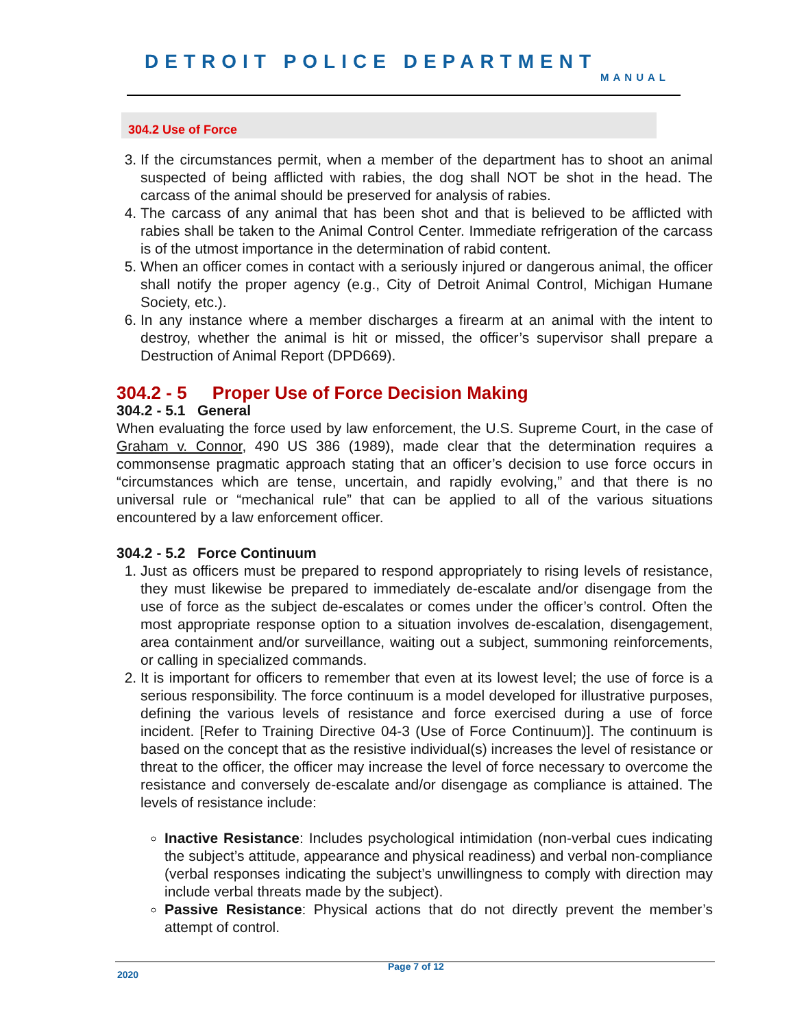DETROIT POLICE DEPARTMENT
MANUAL
304.2 Use of Force
3. If the circumstances permit, when a member of the department has to shoot an animal suspected of being afflicted with rabies, the dog shall NOT be shot in the head. The carcass of the animal should be preserved for analysis of rabies.
4. The carcass of any animal that has been shot and that is believed to be afflicted with rabies shall be taken to the Animal Control Center. Immediate refrigeration of the carcass is of the utmost importance in the determination of rabid content.
5. When an officer comes in contact with a seriously injured or dangerous animal, the officer shall notify the proper agency (e.g., City of Detroit Animal Control, Michigan Humane Society, etc.).
6. In any instance where a member discharges a firearm at an animal with the intent to destroy, whether the animal is hit or missed, the officer’s supervisor shall prepare a Destruction of Animal Report (DPD669).
304.2 - 5 Proper Use of Force Decision Making
304.2 - 5.1 General
When evaluating the force used by law enforcement, the U.S. Supreme Court, in the case of Graham v. Connor, 490 US 386 (1989), made clear that the determination requires a commonsense pragmatic approach stating that an officer’s decision to use force occurs in “circumstances which are tense, uncertain, and rapidly evolving,” and that there is no universal rule or “mechanical rule” that can be applied to all of the various situations encountered by a law enforcement officer.
304.2 - 5.2 Force Continuum
1. Just as officers must be prepared to respond appropriately to rising levels of resistance, they must likewise be prepared to immediately de-escalate and/or disengage from the use of force as the subject de-escalates or comes under the officer’s control. Often the most appropriate response option to a situation involves de-escalation, disengagement, area containment and/or surveillance, waiting out a subject, summoning reinforcements, or calling in specialized commands.
2. It is important for officers to remember that even at its lowest level; the use of force is a serious responsibility. The force continuum is a model developed for illustrative purposes, defining the various levels of resistance and force exercised during a use of force incident. [Refer to Training Directive 04-3 (Use of Force Continuum)]. The continuum is based on the concept that as the resistive individual(s) increases the level of resistance or threat to the officer, the officer may increase the level of force necessary to overcome the resistance and conversely de-escalate and/or disengage as compliance is attained. The levels of resistance include:
Inactive Resistance: Includes psychological intimidation (non-verbal cues indicating the subject’s attitude, appearance and physical readiness) and verbal non-compliance (verbal responses indicating the subject’s unwillingness to comply with direction may include verbal threats made by the subject).
Passive Resistance: Physical actions that do not directly prevent the member’s attempt of control.
2020
Page 7 of 12